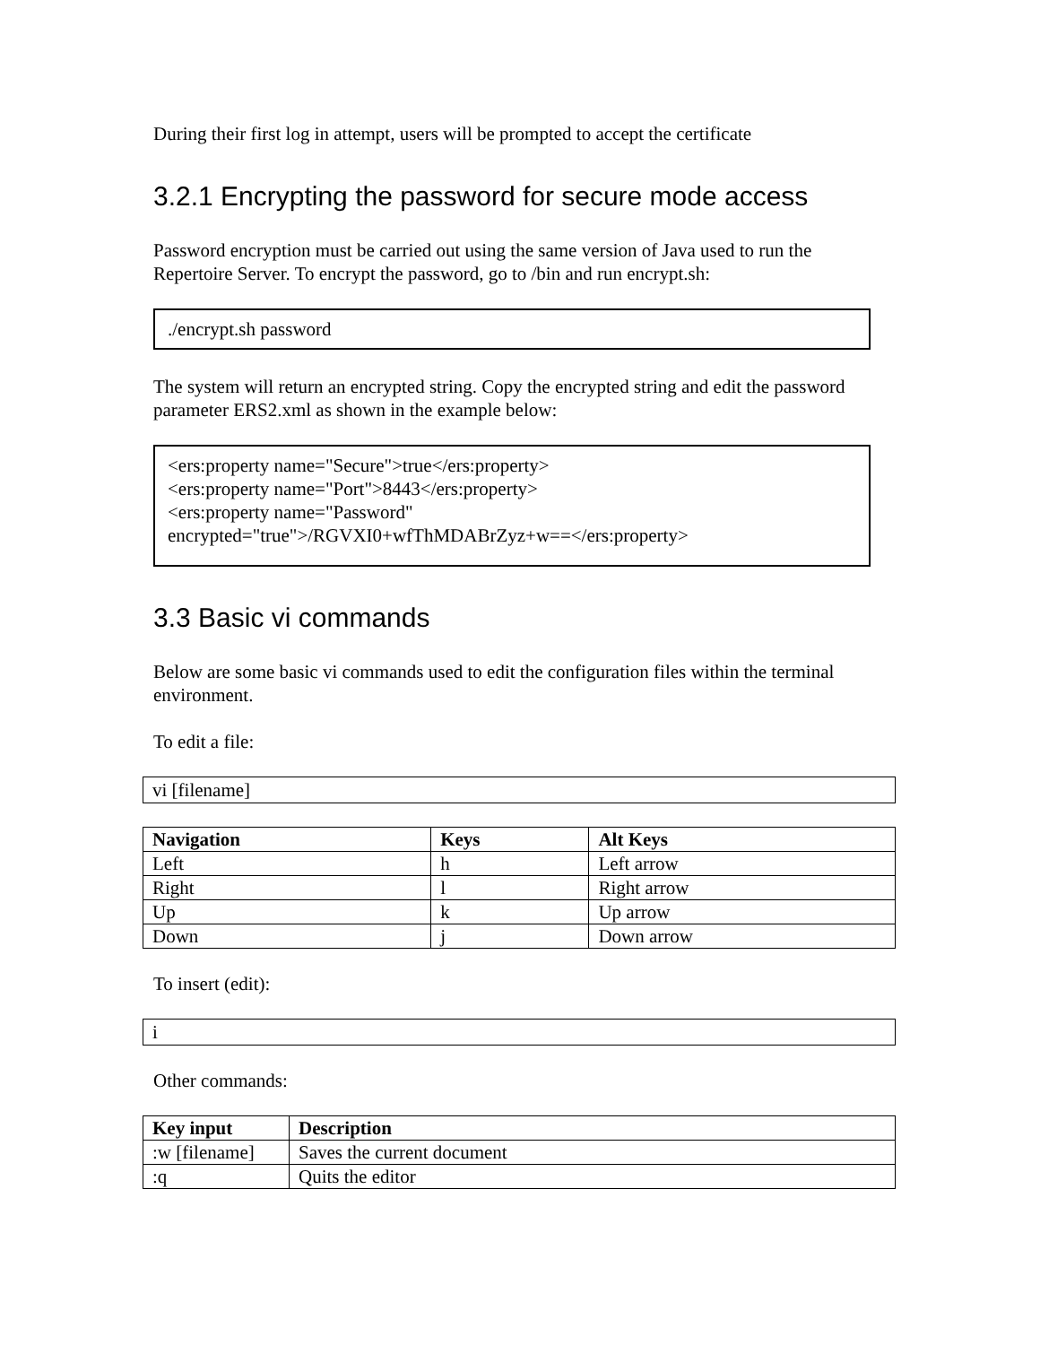During their first log in attempt, users will be prompted to accept the certificate
3.2.1 Encrypting the password for secure mode access
Password encryption must be carried out using the same version of Java used to run the Repertoire Server. To encrypt the password, go to /bin and run encrypt.sh:
./encrypt.sh password
The system will return an encrypted string. Copy the encrypted string and edit the password parameter ERS2.xml as shown in the example below:
<ers:property name="Secure">true</ers:property>
<ers:property name="Port">8443</ers:property>
<ers:property name="Password"
encrypted="true">/RGVXI0+wfThMDABrZyz+w==</ers:property>
3.3 Basic vi commands
Below are some basic vi commands used to edit the configuration files within the terminal environment.
To edit a file:
vi [filename]
| Navigation | Keys | Alt Keys |
| --- | --- | --- |
| Left | h | Left arrow |
| Right | l | Right arrow |
| Up | k | Up arrow |
| Down | j | Down arrow |
To insert (edit):
i
Other commands:
| Key input | Description |
| --- | --- |
| :w [filename] | Saves the current document |
| :q | Quits the editor |